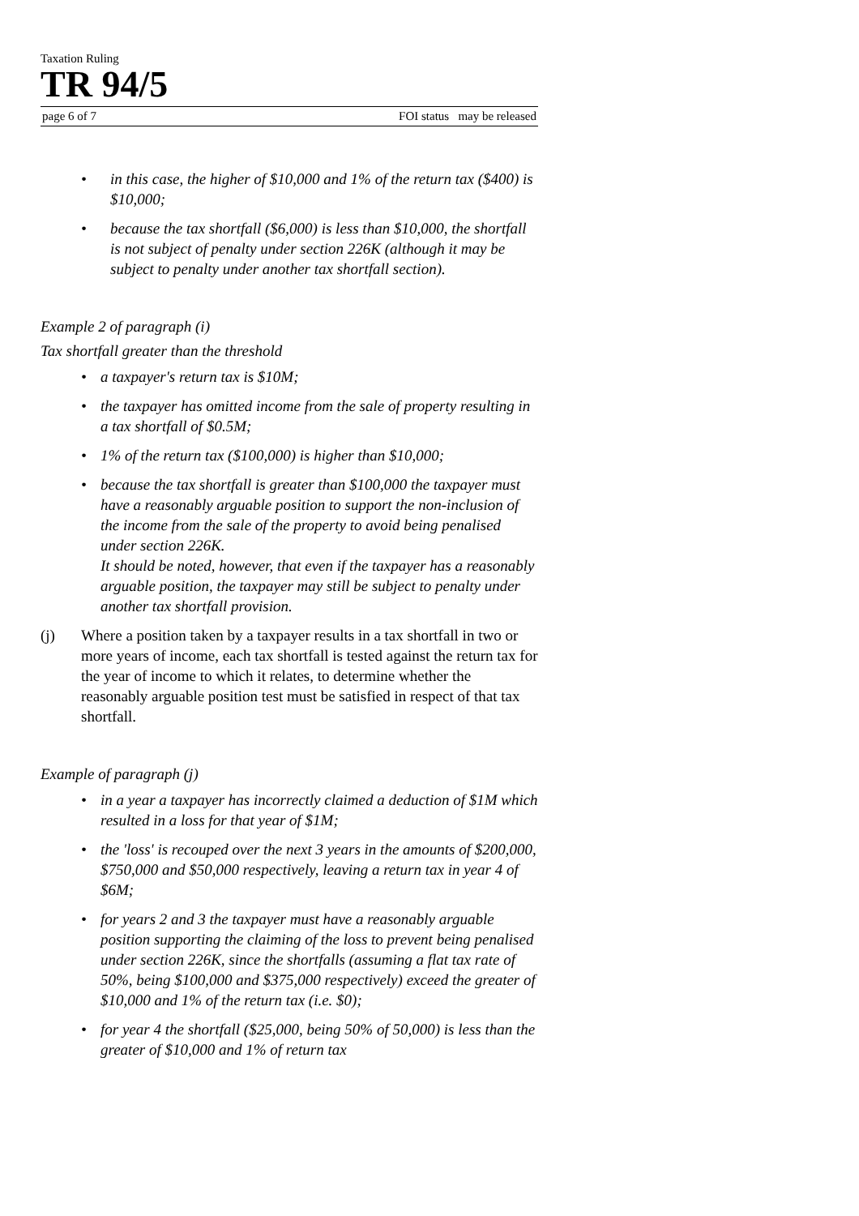Taxation Ruling
TR 94/5
page 6 of 7 FOI status may be released
• in this case, the higher of $10,000 and 1% of the return tax ($400) is $10,000;
• because the tax shortfall ($6,000) is less than $10,000, the shortfall is not subject of penalty under section 226K (although it may be subject to penalty under another tax shortfall section).
Example 2 of paragraph (i)
Tax shortfall greater than the threshold
• a taxpayer's return tax is $10M;
• the taxpayer has omitted income from the sale of property resulting in a tax shortfall of $0.5M;
• 1% of the return tax ($100,000) is higher than $10,000;
• because the tax shortfall is greater than $100,000 the taxpayer must have a reasonably arguable position to support the non-inclusion of the income from the sale of the property to avoid being penalised under section 226K.
It should be noted, however, that even if the taxpayer has a reasonably arguable position, the taxpayer may still be subject to penalty under another tax shortfall provision.
(j) Where a position taken by a taxpayer results in a tax shortfall in two or more years of income, each tax shortfall is tested against the return tax for the year of income to which it relates, to determine whether the reasonably arguable position test must be satisfied in respect of that tax shortfall.
Example of paragraph (j)
• in a year a taxpayer has incorrectly claimed a deduction of $1M which resulted in a loss for that year of $1M;
• the 'loss' is recouped over the next 3 years in the amounts of $200,000, $750,000 and $50,000 respectively, leaving a return tax in year 4 of $6M;
• for years 2 and 3 the taxpayer must have a reasonably arguable position supporting the claiming of the loss to prevent being penalised under section 226K, since the shortfalls (assuming a flat tax rate of 50%, being $100,000 and $375,000 respectively) exceed the greater of $10,000 and 1% of the return tax (i.e. $0);
• for year 4 the shortfall ($25,000, being 50% of 50,000) is less than the greater of $10,000 and 1% of return tax